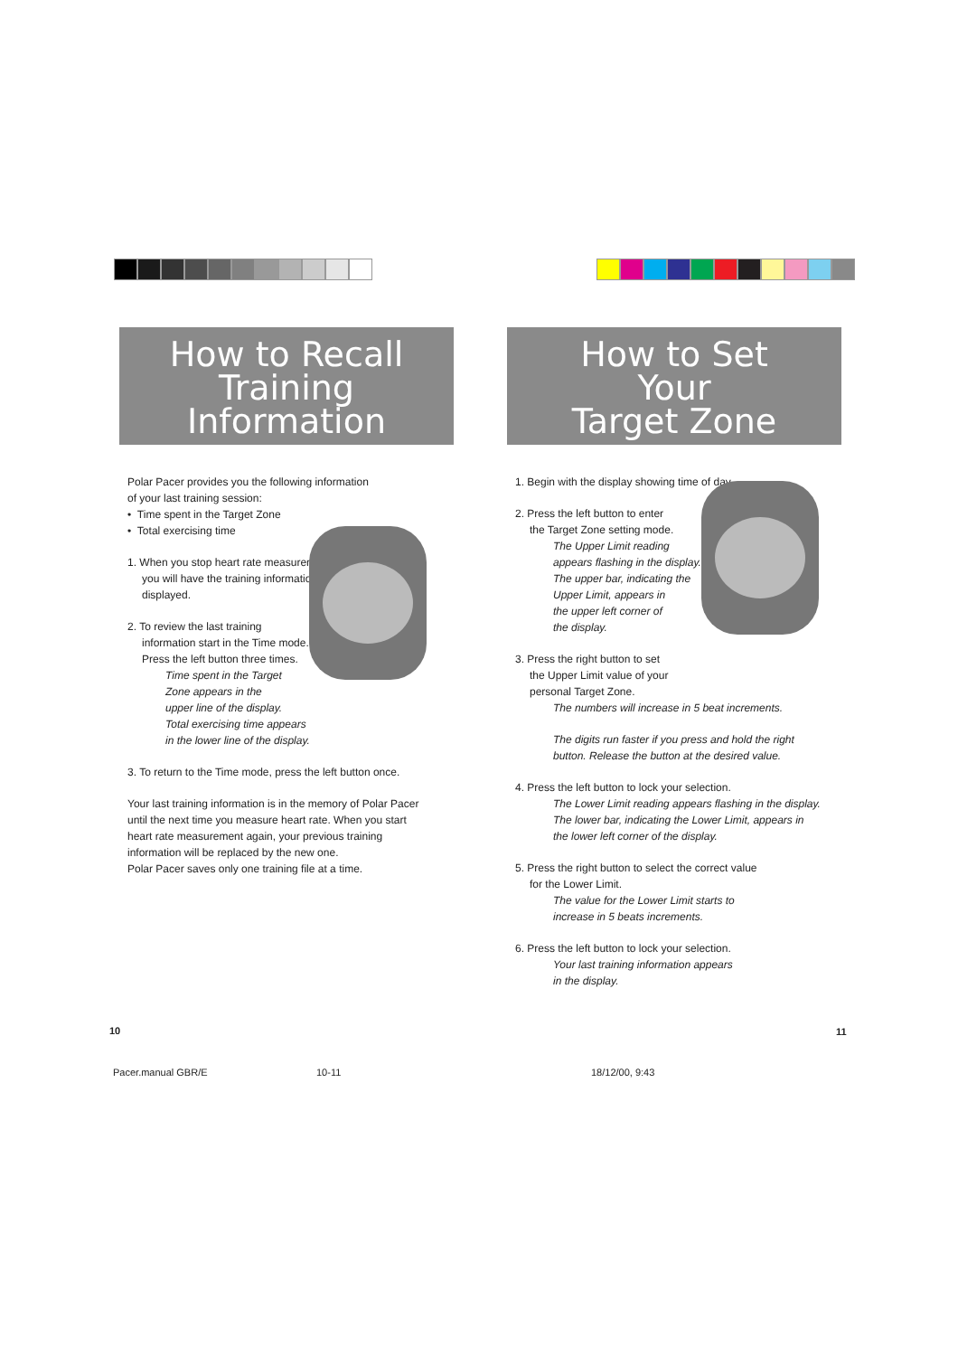How to Recall
Training
Information
Polar Pacer provides you the following information
of your last training session:
• Time spent in the Target Zone
• Total exercising time
1. When you stop heart rate measurement
you will have the training information
displayed.
2. To review the last training
information start in the Time mode.
Press the left button three times.
Time spent in the Target
Zone appears in the
upper line of the display.
Total exercising time appears
in the lower line of the display.
3. To return to the Time mode, press the left button once.
Your last training information is in the memory of Polar Pacer
until the next time you measure heart rate. When you start
heart rate measurement again, your previous training
information will be replaced by the new one.
Polar Pacer saves only one training file at a time.
How to Set
Your
Target Zone
1. Begin with the display showing time of day.
2. Press the left button to enter
the Target Zone setting mode.
The Upper Limit reading
appears flashing in the display.
The upper bar, indicating the
Upper Limit, appears in
the upper left corner of
the display.
3. Press the right button to set
the Upper Limit value of your
personal Target Zone.
The numbers will increase in 5 beat increments.
The digits run faster if you press and hold the right
button. Release the button at the desired value.
4. Press the left button to lock your selection.
The Lower Limit reading appears flashing in the display.
The lower bar, indicating the Lower Limit, appears in
the lower left corner of the display.
5. Press the right button to select the correct value
for the Lower Limit.
The value for the Lower Limit starts to
increase in 5 beats increments.
6. Press the left button to lock your selection.
Your last training information appears
in the display.
10 11
Pacer.manual GBR/E 10-11 18/12/00, 9:43